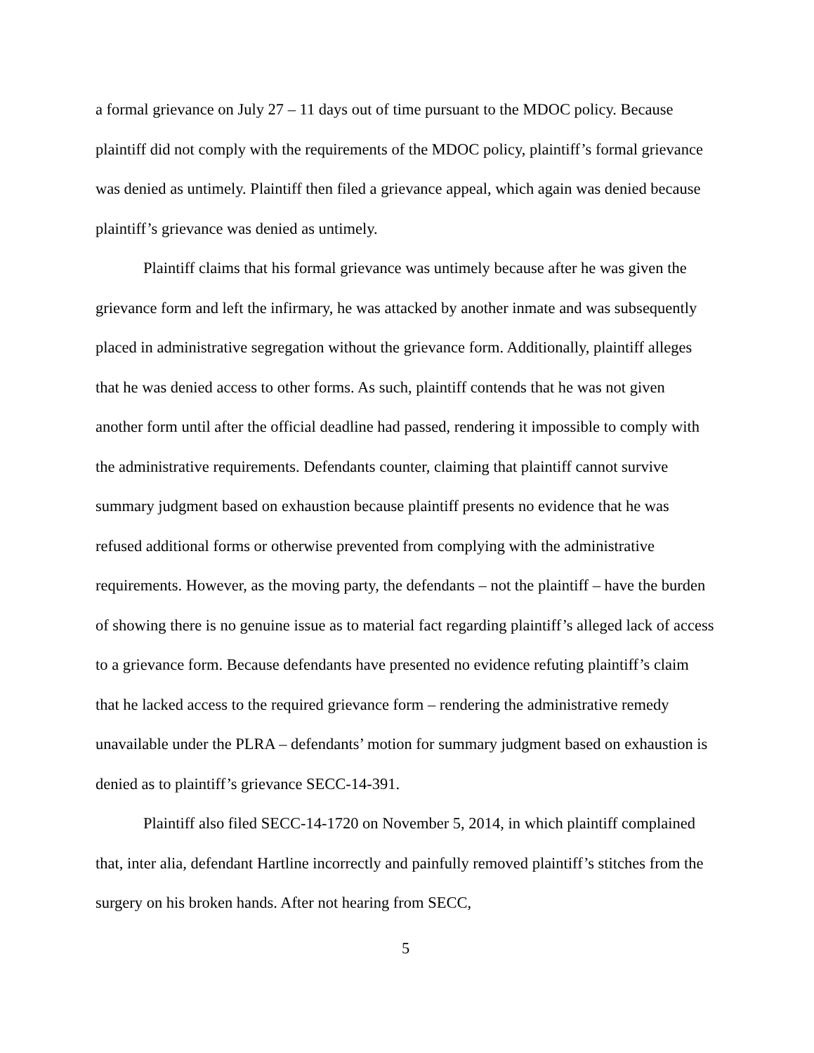a formal grievance on July 27 – 11 days out of time pursuant to the MDOC policy. Because plaintiff did not comply with the requirements of the MDOC policy, plaintiff’s formal grievance was denied as untimely. Plaintiff then filed a grievance appeal, which again was denied because plaintiff’s grievance was denied as untimely.
Plaintiff claims that his formal grievance was untimely because after he was given the grievance form and left the infirmary, he was attacked by another inmate and was subsequently placed in administrative segregation without the grievance form. Additionally, plaintiff alleges that he was denied access to other forms. As such, plaintiff contends that he was not given another form until after the official deadline had passed, rendering it impossible to comply with the administrative requirements. Defendants counter, claiming that plaintiff cannot survive summary judgment based on exhaustion because plaintiff presents no evidence that he was refused additional forms or otherwise prevented from complying with the administrative requirements. However, as the moving party, the defendants – not the plaintiff – have the burden of showing there is no genuine issue as to material fact regarding plaintiff’s alleged lack of access to a grievance form. Because defendants have presented no evidence refuting plaintiff’s claim that he lacked access to the required grievance form – rendering the administrative remedy unavailable under the PLRA – defendants’ motion for summary judgment based on exhaustion is denied as to plaintiff’s grievance SECC-14-391.
Plaintiff also filed SECC-14-1720 on November 5, 2014, in which plaintiff complained that, inter alia, defendant Hartline incorrectly and painfully removed plaintiff’s stitches from the surgery on his broken hands. After not hearing from SECC,
5